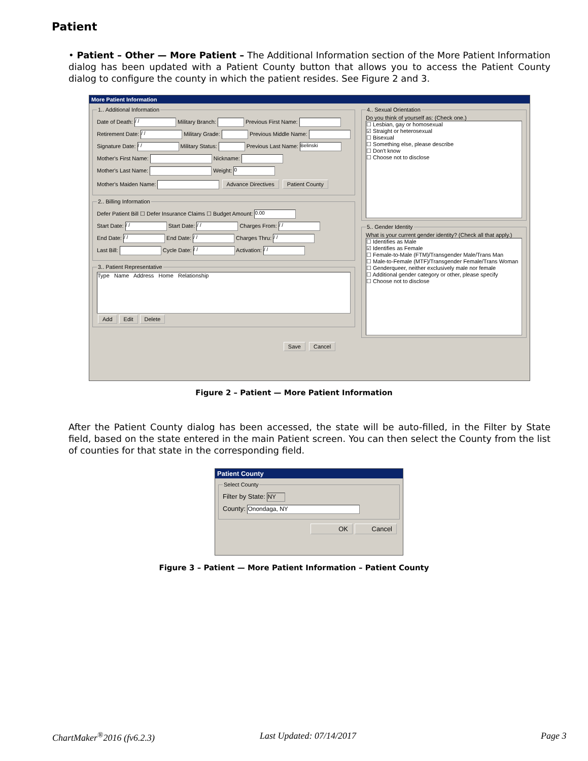Patient
• Patient – Other — More Patient – The Additional Information section of the More Patient Information dialog has been updated with a Patient County button that allows you to access the Patient County dialog to configure the county in which the patient resides. See Figure 2 and 3.
More Patient Information
1.. Additional Information
Date of Death: / / Military Branch: Previous First Name:
Retirement Date: / / Military Grade: Previous Middle Name:
Signature Date: / / Military Status: Previous Last Name: Belinski
Mother's First Name: Nickname:
Mother's Last Name: Weight: 0
Mother's Maiden Name: Advance Directives Patient County
2.. Billing Information
Defer Patient Bill ☐ Defer Insurance Claims ☐ Budget Amount: 0.00
Start Date: / / Start Date: / / Charges From: / /
End Date: / / End Date: / / Charges Thru: / /
Last Bill: Cycle Date: / / Activation: / /
3.. Patient Representative
Type Name Address Home Relationship
Add Edit Delete
4.. Sexual OrientationDo you think of yourself as: (Check one.)
☐ Lesbian, gay or homosexual
☑ Straight or heterosexual
☐ Bisexual
☐ Something else, please describe
☐ Don't know
☐ Choose not to disclose
5.. Gender IdentityWhat is your current gender identity? (Check all that apply.)
☐ Identifies as Male
☑ Identifies as Female
☐ Female-to-Male (FTM)/Transgender Male/Trans Man
☐ Male-to-Female (MTF)/Transgender Female/Trans Woman
☐ Genderqueer, neither exclusively male nor female
☐ Additional gender category or other, please specify
☐ Choose not to disclose
Save Cancel
Figure 2 – Patient — More Patient Information
After the Patient County dialog has been accessed, the state will be auto-filled, in the Filter by State field, based on the state entered in the main Patient screen. You can then select the County from the list of counties for that state in the corresponding field.
Patient County
Select County
Filter by State: NY
County: Onondaga, NY
OK Cancel
Figure 3 – Patient — More Patient Information – Patient County
ChartMaker<sup>®</sup>2016 (fv6.2.3) Last Updated: 07/14/2017 Page 3